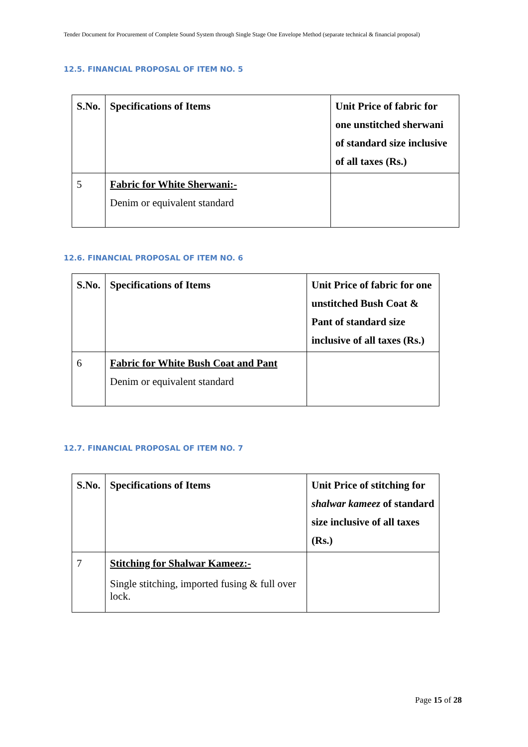Tender Document for Procurement of Complete Sound System through Single Stage One Envelope Method (separate technical & financial proposal)
12.5. FINANCIAL PROPOSAL OF ITEM NO. 5
| S.No. | Specifications of Items | Unit Price of fabric for one unstitched sherwani of standard size inclusive of all taxes (Rs.) |
| --- | --- | --- |
| 5 | Fabric for White Sherwani:- Denim or equivalent standard | |
12.6. FINANCIAL PROPOSAL OF ITEM NO. 6
| S.No. | Specifications of Items | Unit Price of fabric for one unstitched Bush Coat & Pant of standard size inclusive of all taxes (Rs.) |
| --- | --- | --- |
| 6 | Fabric for White Bush Coat and Pant Denim or equivalent standard | |
12.7. FINANCIAL PROPOSAL OF ITEM NO. 7
| S.No. | Specifications of Items | Unit Price of stitching for shalwar kameez of standard size inclusive of all taxes (Rs.) |
| --- | --- | --- |
| 7 | Stitching for Shalwar Kameez:- Single stitching, imported fusing & full over lock. | |
Page 15 of 28